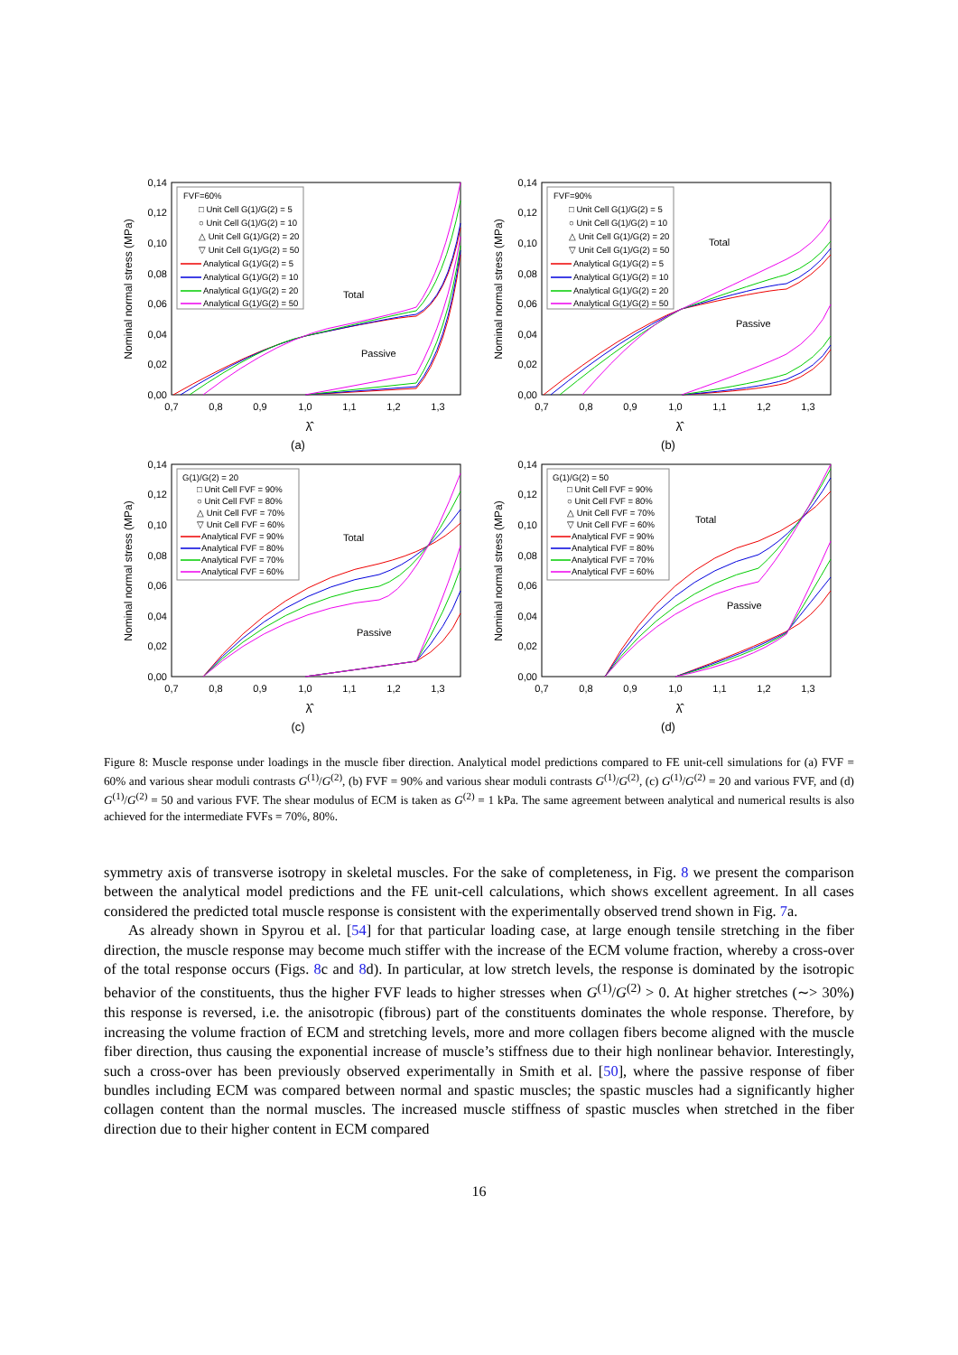0,00
0,02
0,04
0,06
0,08
0,10
0,12
0,14
0,7
0,8
0,9
1,0
1,1
1,2
1,3
λ̂
Nominal normal stress (MPa)
FVF=60%
□ Unit Cell G(1)/G(2) = 5
○ Unit Cell G(1)/G(2) = 10
△ Unit Cell G(1)/G(2) = 20
▽ Unit Cell G(1)/G(2) = 50
Analytical G(1)/G(2) = 5
Analytical G(1)/G(2) = 10
Analytical G(1)/G(2) = 20
Analytical G(1)/G(2) = 50
Total
Passive
(a)
0,00
0,02
0,04
0,06
0,08
0,10
0,12
0,14
0,7
0,8
0,9
1,0
1,1
1,2
1,3
λ̂
Nominal normal stress (MPa)
FVF=90%
□ Unit Cell G(1)/G(2) = 5
○ Unit Cell G(1)/G(2) = 10
△ Unit Cell G(1)/G(2) = 20
▽ Unit Cell G(1)/G(2) = 50
Analytical G(1)/G(2) = 5
Analytical G(1)/G(2) = 10
Analytical G(1)/G(2) = 20
Analytical G(1)/G(2) = 50
Total
Passive
(b)
0,00
0,02
0,04
0,06
0,08
0,10
0,12
0,14
0,7
0,8
0,9
1,0
1,1
1,2
1,3
λ̂
Nominal normal stress (MPa)
G(1)/G(2) = 20
□ Unit Cell FVF = 90%
○ Unit Cell FVF = 80%
△ Unit Cell FVF = 70%
▽ Unit Cell FVF = 60%
Analytical FVF = 90%
Analytical FVF = 80%
Analytical FVF = 70%
Analytical FVF = 60%
Total
Passive
(c)
0,00
0,02
0,04
0,06
0,08
0,10
0,12
0,14
0,7
0,8
0,9
1,0
1,1
1,2
1,3
λ̂
Nominal normal stress (MPa)
G(1)/G(2) = 50
□ Unit Cell FVF = 90%
○ Unit Cell FVF = 80%
△ Unit Cell FVF = 70%
▽ Unit Cell FVF = 60%
Analytical FVF = 90%
Analytical FVF = 80%
Analytical FVF = 70%
Analytical FVF = 60%
Total
Passive
(d)
Figure 8: Muscle response under loadings in the muscle fiber direction. Analytical model predictions compared to FE unit-cell simulations for (a) FVF = 60% and various shear moduli contrasts G<sup>(1)</sup>/G<sup>(2)</sup>, (b) FVF = 90% and various shear moduli contrasts G<sup>(1)</sup>/G<sup>(2)</sup>, (c) G<sup>(1)</sup>/G<sup>(2)</sup> = 20 and various FVF, and (d) G<sup>(1)</sup>/G<sup>(2)</sup> = 50 and various FVF. The shear modulus of ECM is taken as G<sup>(2)</sup> = 1 kPa. The same agreement between analytical and numerical results is also achieved for the intermediate FVFs = 70%, 80%.
symmetry axis of transverse isotropy in skeletal muscles. For the sake of completeness, in Fig. 8 we present the comparison between the analytical model predictions and the FE unit-cell calculations, which shows excellent agreement. In all cases considered the predicted total muscle response is consistent with the experimentally observed trend shown in Fig. 7a.
As already shown in Spyrou et al. [54] for that particular loading case, at large enough tensile stretching in the fiber direction, the muscle response may become much stiffer with the increase of the ECM volume fraction, whereby a cross-over of the total response occurs (Figs. 8c and 8d). In particular, at low stretch levels, the response is dominated by the isotropic behavior of the constituents, thus the higher FVF leads to higher stresses when G<sup>(1)</sup>/G<sup>(2)</sup> > 0. At higher stretches (∼> 30%) this response is reversed, i.e. the anisotropic (fibrous) part of the constituents dominates the whole response. Therefore, by increasing the volume fraction of ECM and stretching levels, more and more collagen fibers become aligned with the muscle fiber direction, thus causing the exponential increase of muscle’s stiffness due to their high nonlinear behavior. Interestingly, such a cross-over has been previously observed experimentally in Smith et al. [50], where the passive response of fiber bundles including ECM was compared between normal and spastic muscles; the spastic muscles had a significantly higher collagen content than the normal muscles. The increased muscle stiffness of spastic muscles when stretched in the fiber direction due to their higher content in ECM compared
16